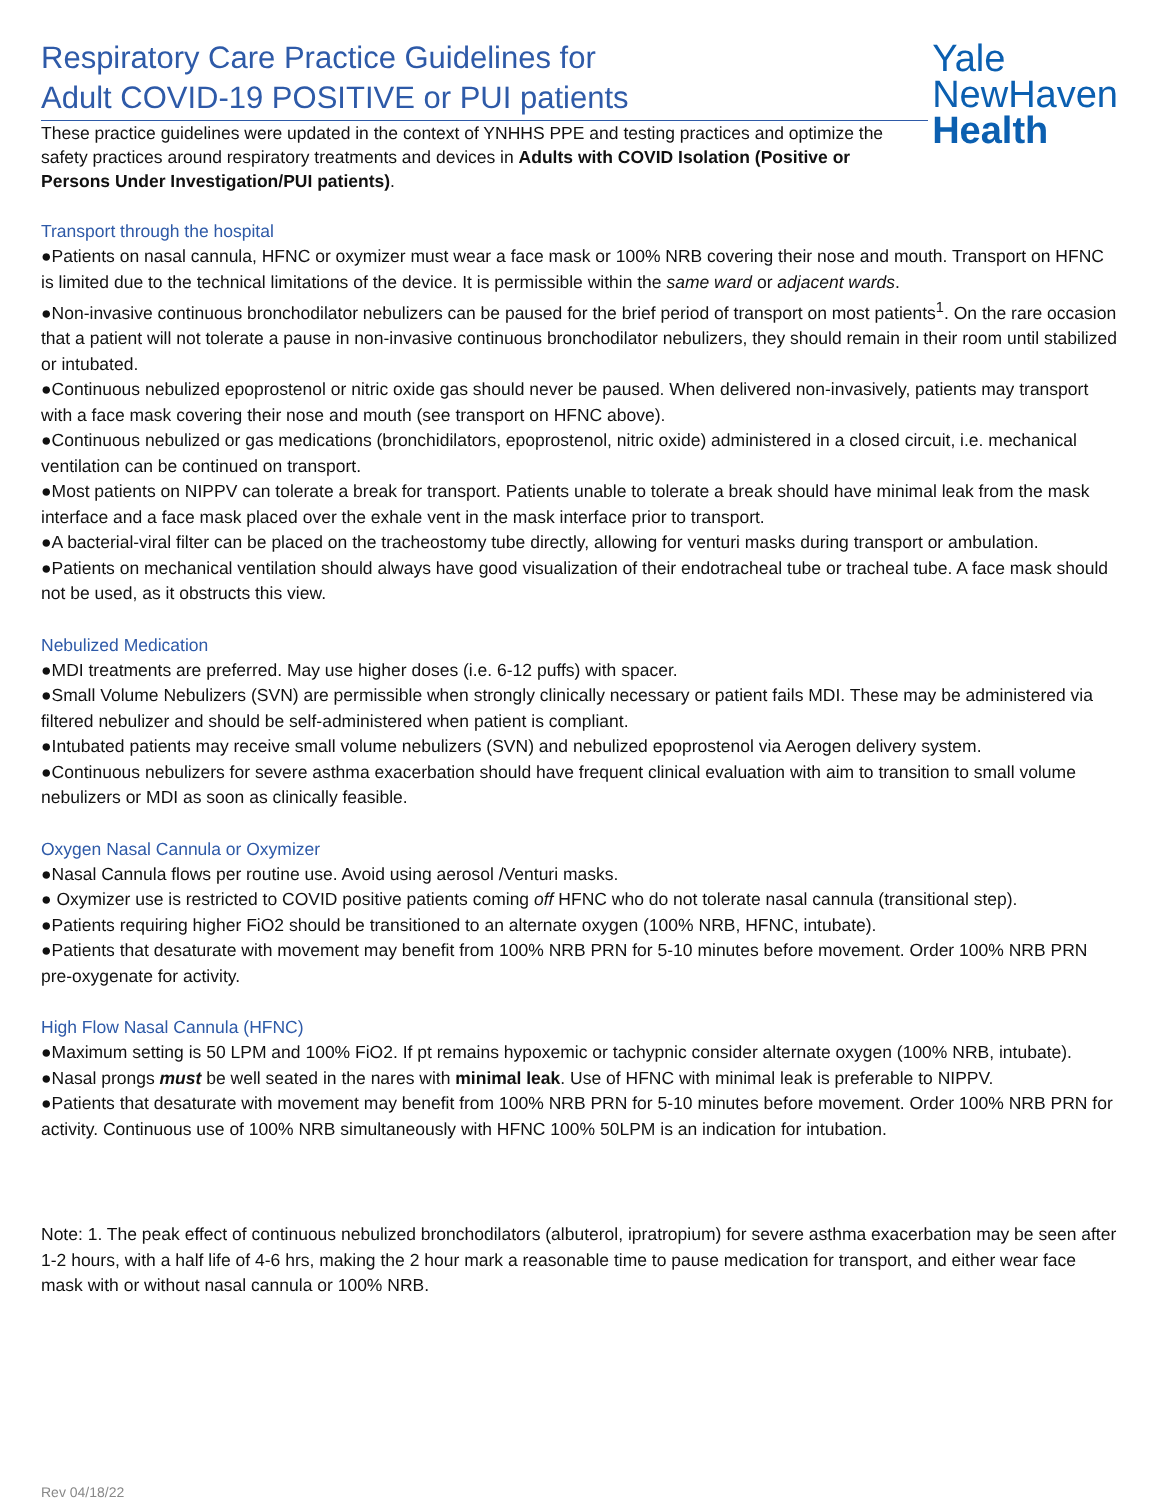Respiratory Care Practice Guidelines for
Adult COVID-19 POSITIVE or PUI patients
These practice guidelines were updated in the context of YNHHS PPE and testing practices and optimize the safety practices around respiratory treatments and devices in Adults with COVID Isolation (Positive or Persons Under Investigation/PUI patients).
Yale
NewHaven
Health
Transport through the hospital
●Patients on nasal cannula, HFNC or oxymizer must wear a face mask or 100% NRB covering their nose and mouth. Transport on HFNC is limited due to the technical limitations of the device. It is permissible within the same ward or adjacent wards.
●Non-invasive continuous bronchodilator nebulizers can be paused for the brief period of transport on most patients<sup>1</sup>. On the rare occasion that a patient will not tolerate a pause in non-invasive continuous bronchodilator nebulizers, they should remain in their room until stabilized or intubated.
●Continuous nebulized epoprostenol or nitric oxide gas should never be paused. When delivered non-invasively, patients may transport with a face mask covering their nose and mouth (see transport on HFNC above).
●Continuous nebulized or gas medications (bronchidilators, epoprostenol, nitric oxide) administered in a closed circuit, i.e. mechanical ventilation can be continued on transport.
●Most patients on NIPPV can tolerate a break for transport. Patients unable to tolerate a break should have minimal leak from the mask interface and a face mask placed over the exhale vent in the mask interface prior to transport.
●A bacterial-viral filter can be placed on the tracheostomy tube directly, allowing for venturi masks during transport or ambulation.
●Patients on mechanical ventilation should always have good visualization of their endotracheal tube or tracheal tube. A face mask should not be used, as it obstructs this view.
Nebulized Medication
●MDI treatments are preferred. May use higher doses (i.e. 6-12 puffs) with spacer.
●Small Volume Nebulizers (SVN) are permissible when strongly clinically necessary or patient fails MDI. These may be administered via filtered nebulizer and should be self-administered when patient is compliant.
●Intubated patients may receive small volume nebulizers (SVN) and nebulized epoprostenol via Aerogen delivery system.
●Continuous nebulizers for severe asthma exacerbation should have frequent clinical evaluation with aim to transition to small volume nebulizers or MDI as soon as clinically feasible.
Oxygen Nasal Cannula or Oxymizer
●Nasal Cannula flows per routine use. Avoid using aerosol /Venturi masks.
● Oxymizer use is restricted to COVID positive patients coming off HFNC who do not tolerate nasal cannula (transitional step).
●Patients requiring higher FiO2 should be transitioned to an alternate oxygen (100% NRB, HFNC, intubate).
●Patients that desaturate with movement may benefit from 100% NRB PRN for 5-10 minutes before movement. Order 100% NRB PRN pre-oxygenate for activity.
High Flow Nasal Cannula (HFNC)
●Maximum setting is 50 LPM and 100% FiO2. If pt remains hypoxemic or tachypnic consider alternate oxygen (100% NRB, intubate).
●Nasal prongs must be well seated in the nares with minimal leak. Use of HFNC with minimal leak is preferable to NIPPV.
●Patients that desaturate with movement may benefit from 100% NRB PRN for 5-10 minutes before movement. Order 100% NRB PRN for activity. Continuous use of 100% NRB simultaneously with HFNC 100% 50LPM is an indication for intubation.
Note: 1. The peak effect of continuous nebulized bronchodilators (albuterol, ipratropium) for severe asthma exacerbation may be seen after 1-2 hours, with a half life of 4-6 hrs, making the 2 hour mark a reasonable time to pause medication for transport, and either wear face mask with or without nasal cannula or 100% NRB.
Rev 04/18/22